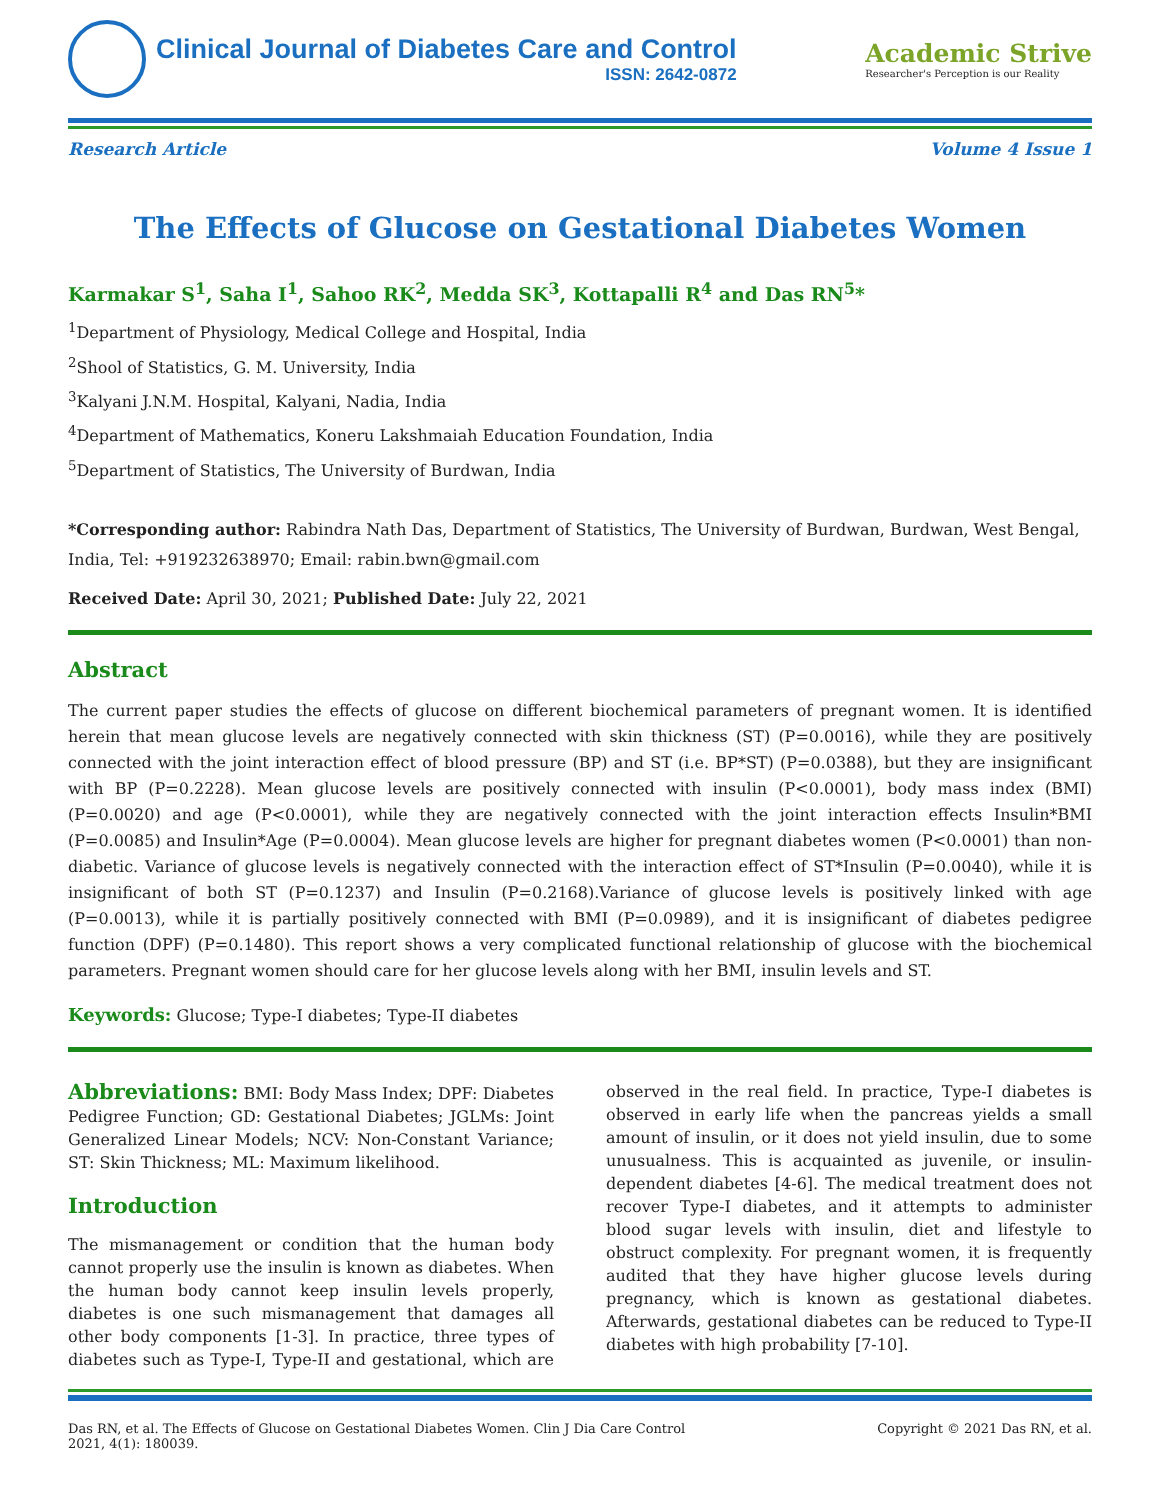Clinical Journal of Diabetes Care and Control
ISSN: 2642-0872
Academic Strive
Researcher's Perception is our Reality
Research Article Volume 4 Issue 1
The Effects of Glucose on Gestational Diabetes Women
Karmakar S<sup>1</sup>, Saha I<sup>1</sup>, Sahoo RK<sup>2</sup>, Medda SK<sup>3</sup>, Kottapalli R<sup>4</sup> and Das RN<sup>5</sup>*
<sup>1</sup> Department of Physiology, Medical College and Hospital, India
<sup>2</sup> Shool of Statistics, G. M. University, India
<sup>3</sup> Kalyani J.N.M. Hospital, Kalyani, Nadia, India
<sup>4</sup> Department of Mathematics, Koneru Lakshmaiah Education Foundation, India
<sup>5</sup> Department of Statistics, The University of Burdwan, India
*Corresponding author: Rabindra Nath Das, Department of Statistics, The University of Burdwan, Burdwan, West Bengal, India, Tel: +919232638970; Email: rabin.bwn@gmail.com
Received Date: April 30, 2021; Published Date: July 22, 2021
Abstract
The current paper studies the effects of glucose on different biochemical parameters of pregnant women. It is identified herein that mean glucose levels are negatively connected with skin thickness (ST) (P=0.0016), while they are positively connected with the joint interaction effect of blood pressure (BP) and ST (i.e. BP*ST) (P=0.0388), but they are insignificant with BP (P=0.2228). Mean glucose levels are positively connected with insulin (P<0.0001), body mass index (BMI) (P=0.0020) and age (P<0.0001), while they are negatively connected with the joint interaction effects Insulin*BMI (P=0.0085) and Insulin*Age (P=0.0004). Mean glucose levels are higher for pregnant diabetes women (P<0.0001) than non-diabetic. Variance of glucose levels is negatively connected with the interaction effect of ST*Insulin (P=0.0040), while it is insignificant of both ST (P=0.1237) and Insulin (P=0.2168).Variance of glucose levels is positively linked with age (P=0.0013), while it is partially positively connected with BMI (P=0.0989), and it is insignificant of diabetes pedigree function (DPF) (P=0.1480). This report shows a very complicated functional relationship of glucose with the biochemical parameters. Pregnant women should care for her glucose levels along with her BMI, insulin levels and ST.
Keywords: Glucose; Type-I diabetes; Type-II diabetes
Abbreviations: BMI: Body Mass Index; DPF: Diabetes Pedigree Function; GD: Gestational Diabetes; JGLMs: Joint Generalized Linear Models; NCV: Non-Constant Variance; ST: Skin Thickness; ML: Maximum likelihood.
Introduction
The mismanagement or condition that the human body cannot properly use the insulin is known as diabetes. When the human body cannot keep insulin levels properly, diabetes is one such mismanagement that damages all other body components [1-3]. In practice, three types of diabetes such as Type-I, Type-II and gestational, which are observed in the real field. In practice, Type-I diabetes is observed in early life when the pancreas yields a small amount of insulin, or it does not yield insulin, due to some unusualness. This is acquainted as juvenile, or insulin-dependent diabetes [4-6]. The medical treatment does not recover Type-I diabetes, and it attempts to administer blood sugar levels with insulin, diet and lifestyle to obstruct complexity. For pregnant women, it is frequently audited that they have higher glucose levels during pregnancy, which is known as gestational diabetes. Afterwards, gestational diabetes can be reduced to Type-II diabetes with high probability [7-10].
Das RN, et al. The Effects of Glucose on Gestational Diabetes Women. Clin J Dia Care Control
2021, 4(1): 180039. Copyright © 2021 Das RN, et al.